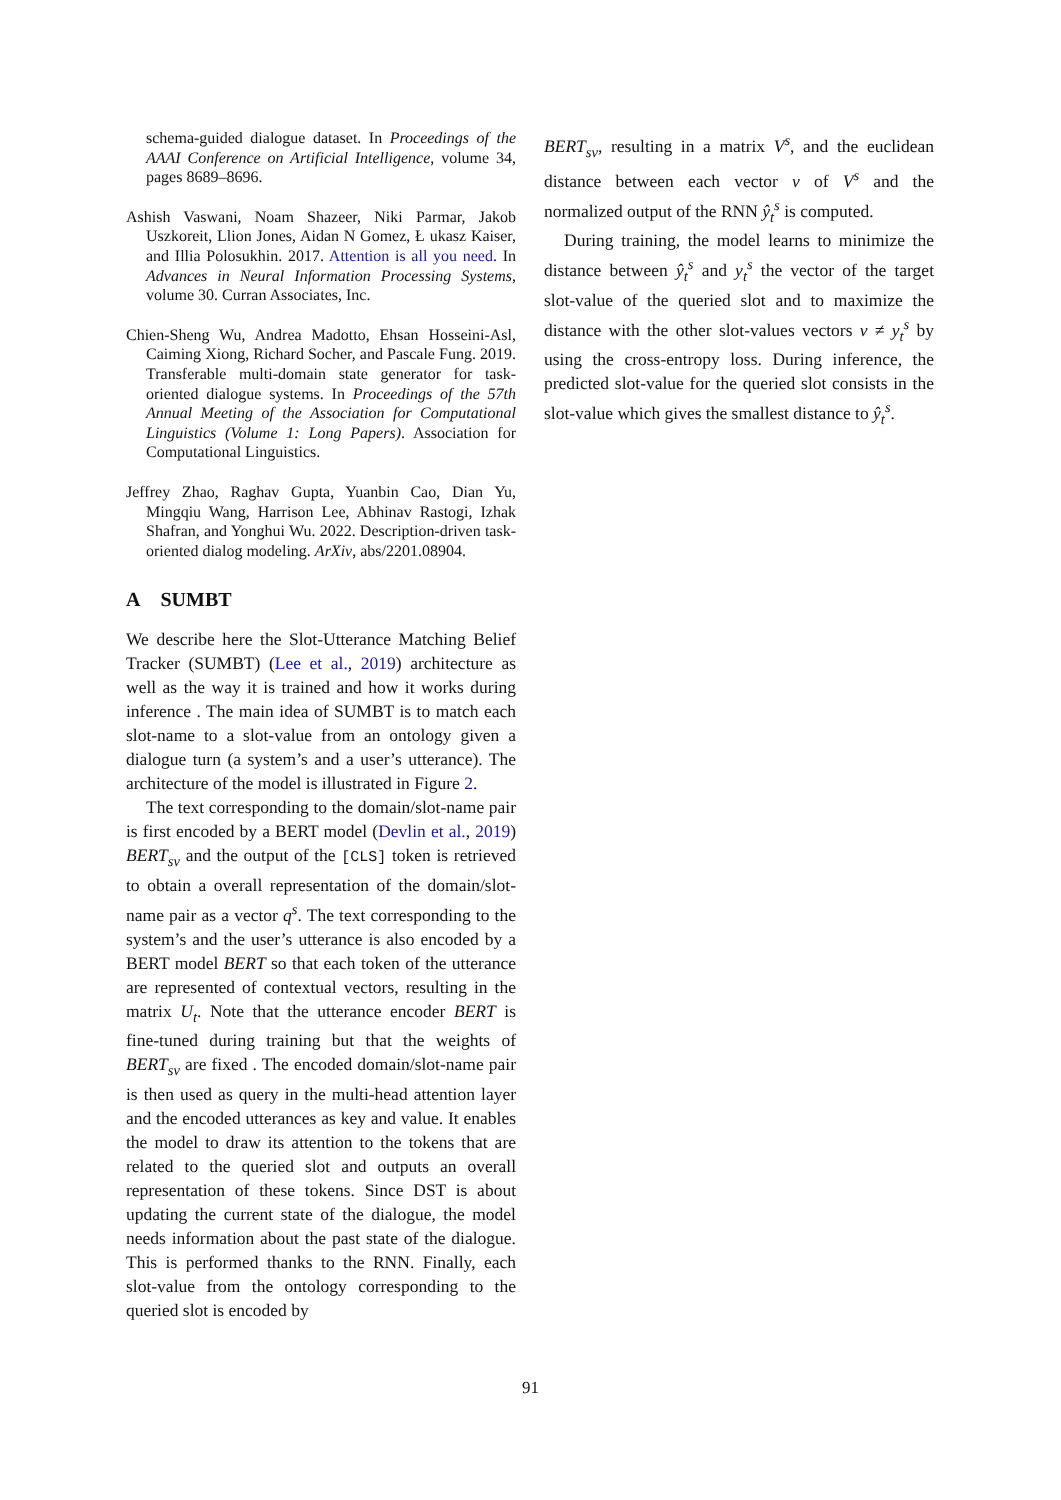schema-guided dialogue dataset. In Proceedings of the AAAI Conference on Artificial Intelligence, volume 34, pages 8689–8696.
Ashish Vaswani, Noam Shazeer, Niki Parmar, Jakob Uszkoreit, Llion Jones, Aidan N Gomez, Ł ukasz Kaiser, and Illia Polosukhin. 2017. Attention is all you need. In Advances in Neural Information Processing Systems, volume 30. Curran Associates, Inc.
Chien-Sheng Wu, Andrea Madotto, Ehsan Hosseini-Asl, Caiming Xiong, Richard Socher, and Pascale Fung. 2019. Transferable multi-domain state generator for task-oriented dialogue systems. In Proceedings of the 57th Annual Meeting of the Association for Computational Linguistics (Volume 1: Long Papers). Association for Computational Linguistics.
Jeffrey Zhao, Raghav Gupta, Yuanbin Cao, Dian Yu, Mingqiu Wang, Harrison Lee, Abhinav Rastogi, Izhak Shafran, and Yonghui Wu. 2022. Description-driven task-oriented dialog modeling. ArXiv, abs/2201.08904.
A SUMBT
We describe here the Slot-Utterance Matching Belief Tracker (SUMBT) (Lee et al., 2019) architecture as well as the way it is trained and how it works during inference . The main idea of SUMBT is to match each slot-name to a slot-value from an ontology given a dialogue turn (a system’s and a user’s utterance). The architecture of the model is illustrated in Figure 2.
The text corresponding to the domain/slot-name pair is first encoded by a BERT model (Devlin et al., 2019) BERT<sub>sv</sub> and the output of the [CLS] token is retrieved to obtain a overall representation of the domain/slot-name pair as a vector q<sup>s</sup>. The text corresponding to the system’s and the user’s utterance is also encoded by a BERT model BERT so that each token of the utterance are represented of contextual vectors, resulting in the matrix U<sub>t</sub>. Note that the utterance encoder BERT is fine-tuned during training but that the weights of BERT<sub>sv</sub> are fixed . The encoded domain/slot-name pair is then used as query in the multi-head attention layer and the encoded utterances as key and value. It enables the model to draw its attention to the tokens that are related to the queried slot and outputs an overall representation of these tokens. Since DST is about updating the current state of the dialogue, the model needs information about the past state of the dialogue. This is performed thanks to the RNN. Finally, each slot-value from the ontology corresponding to the queried slot is encoded by
BERT<sub>sv</sub>, resulting in a matrix V<sup>s</sup>, and the euclidean distance between each vector v of V<sup>s</sup> and the normalized output of the RNN ŷ<sub>t</sub><sup>s</sup> is computed.
During training, the model learns to minimize the distance between ŷ<sub>t</sub><sup>s</sup> and y<sub>t</sub><sup>s</sup> the vector of the target slot-value of the queried slot and to maximize the distance with the other slot-values vectors v ≠ y<sub>t</sub><sup>s</sup> by using the cross-entropy loss. During inference, the predicted slot-value for the queried slot consists in the slot-value which gives the smallest distance to ŷ<sub>t</sub><sup>s</sup>.
91